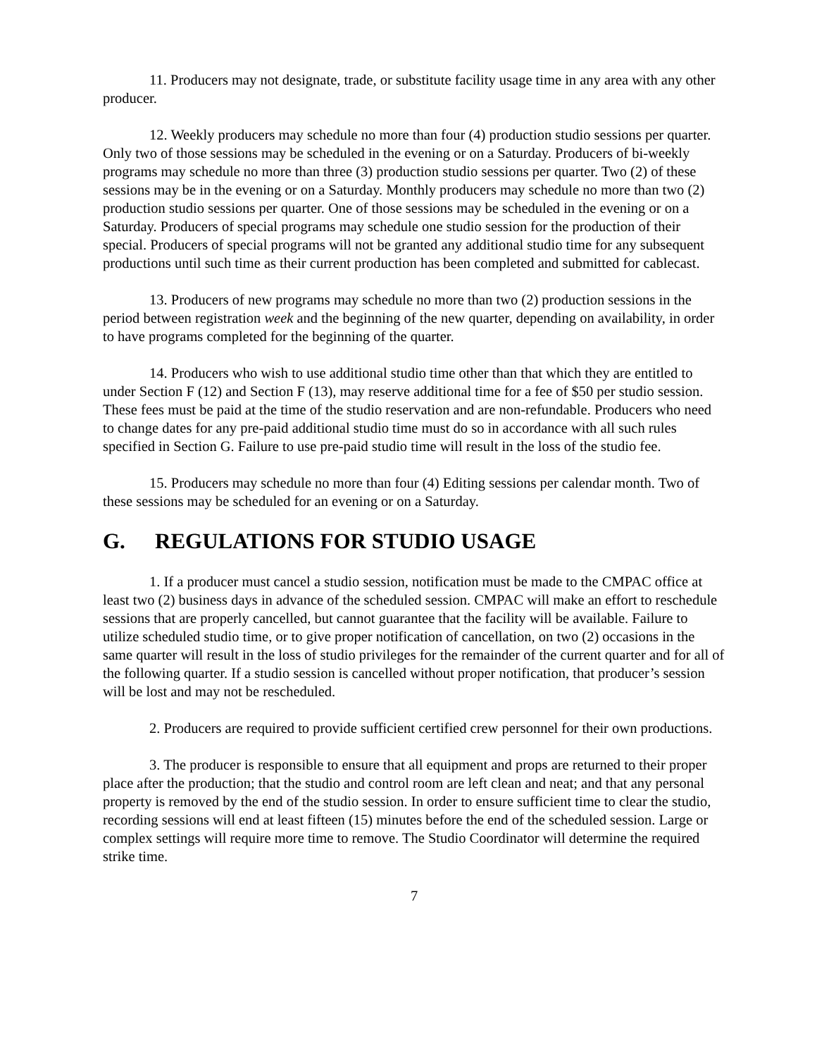11. Producers may not designate, trade, or substitute facility usage time in any area with any other producer.
12. Weekly producers may schedule no more than four (4) production studio sessions per quarter. Only two of those sessions may be scheduled in the evening or on a Saturday. Producers of bi-weekly programs may schedule no more than three (3) production studio sessions per quarter. Two (2) of these sessions may be in the evening or on a Saturday. Monthly producers may schedule no more than two (2) production studio sessions per quarter. One of those sessions may be scheduled in the evening or on a Saturday. Producers of special programs may schedule one studio session for the production of their special. Producers of special programs will not be granted any additional studio time for any subsequent productions until such time as their current production has been completed and submitted for cablecast.
13. Producers of new programs may schedule no more than two (2) production sessions in the period between registration week and the beginning of the new quarter, depending on availability, in order to have programs completed for the beginning of the quarter.
14. Producers who wish to use additional studio time other than that which they are entitled to under Section F (12) and Section F (13), may reserve additional time for a fee of $50 per studio session. These fees must be paid at the time of the studio reservation and are non-refundable. Producers who need to change dates for any pre-paid additional studio time must do so in accordance with all such rules specified in Section G. Failure to use pre-paid studio time will result in the loss of the studio fee.
15. Producers may schedule no more than four (4) Editing sessions per calendar month. Two of these sessions may be scheduled for an evening or on a Saturday.
G. REGULATIONS FOR STUDIO USAGE
1. If a producer must cancel a studio session, notification must be made to the CMPAC office at least two (2) business days in advance of the scheduled session. CMPAC will make an effort to reschedule sessions that are properly cancelled, but cannot guarantee that the facility will be available. Failure to utilize scheduled studio time, or to give proper notification of cancellation, on two (2) occasions in the same quarter will result in the loss of studio privileges for the remainder of the current quarter and for all of the following quarter. If a studio session is cancelled without proper notification, that producer’s session will be lost and may not be rescheduled.
2. Producers are required to provide sufficient certified crew personnel for their own productions.
3. The producer is responsible to ensure that all equipment and props are returned to their proper place after the production; that the studio and control room are left clean and neat; and that any personal property is removed by the end of the studio session. In order to ensure sufficient time to clear the studio, recording sessions will end at least fifteen (15) minutes before the end of the scheduled session. Large or complex settings will require more time to remove. The Studio Coordinator will determine the required strike time.
7